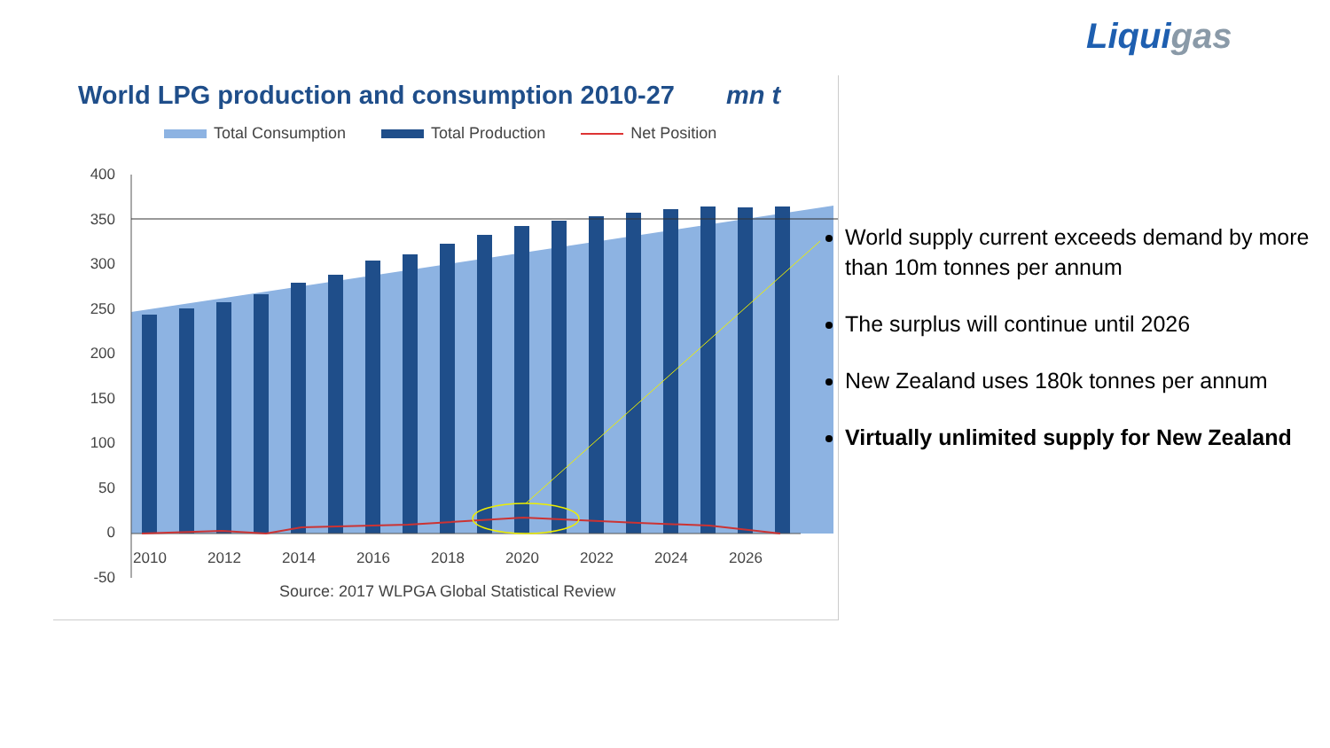Liquigas
World LPG production and consumption 2010-27 mn t
Total Consumption Total Production Net Position
400
350
300
250
200
150
100
50
0
-50
2010
2012
2014
2016
2018
2020
2022
2024
2026
Source: 2017 WLPGA Global Statistical Review
World supply current exceeds demand by more than 10m tonnes per annum
The surplus will continue until 2026
New Zealand uses 180k tonnes per annum
Virtually unlimited supply for New Zealand